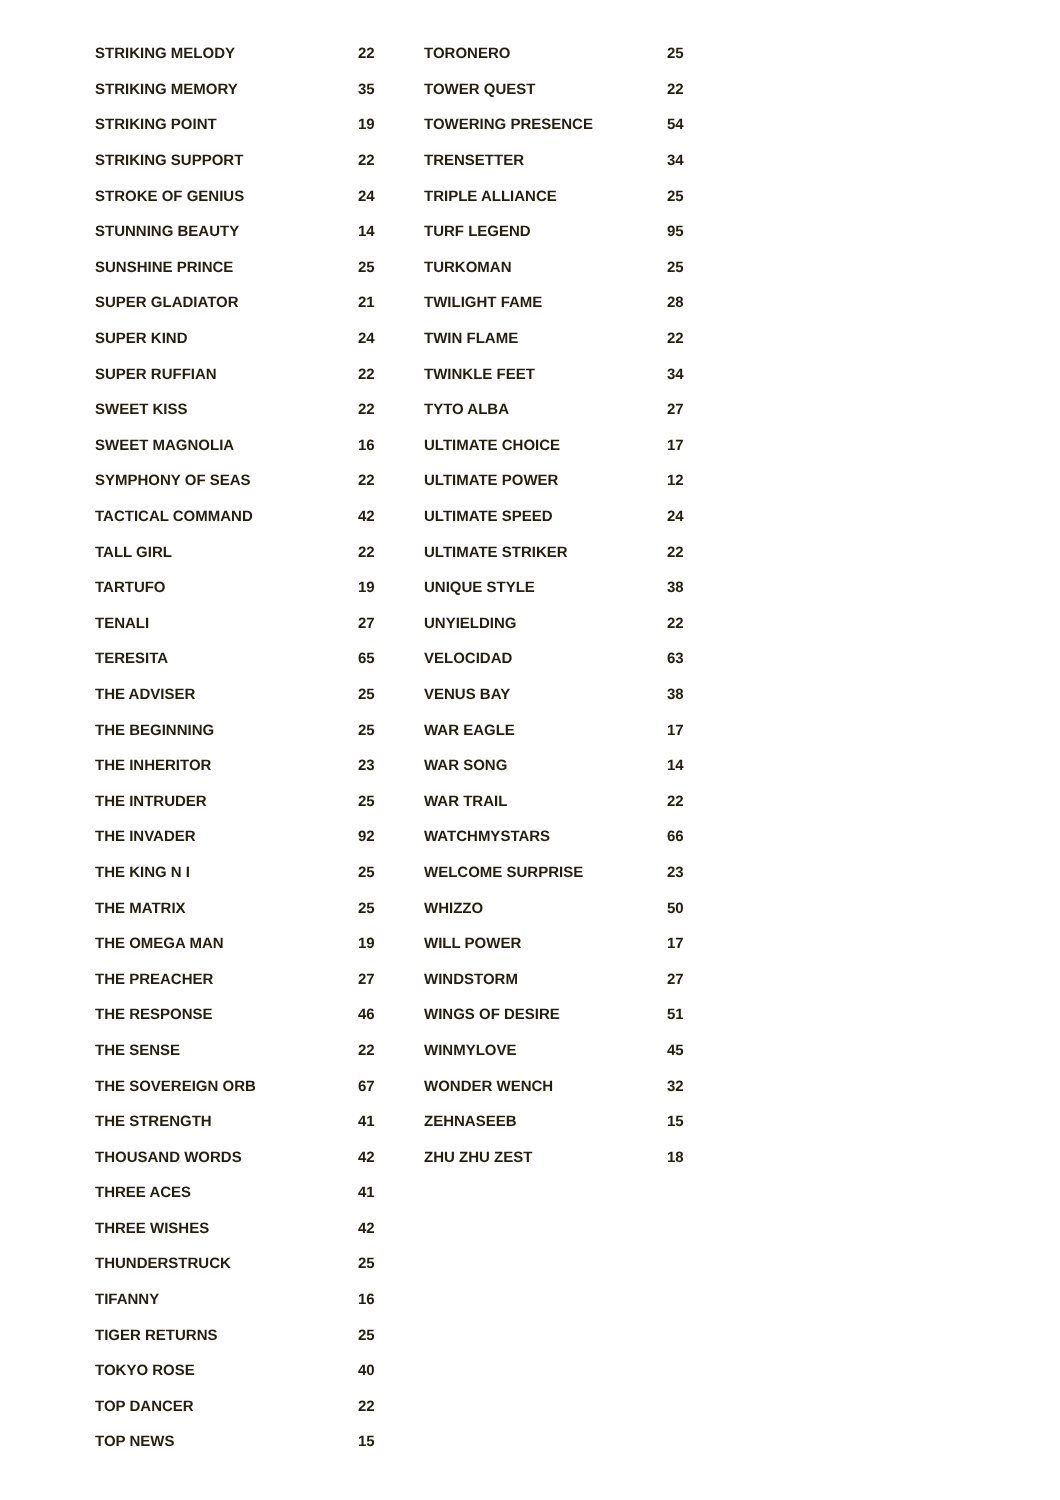| STRIKING MELODY | 22 |
| STRIKING MEMORY | 35 |
| STRIKING POINT | 19 |
| STRIKING SUPPORT | 22 |
| STROKE OF GENIUS | 24 |
| STUNNING BEAUTY | 14 |
| SUNSHINE PRINCE | 25 |
| SUPER GLADIATOR | 21 |
| SUPER KIND | 24 |
| SUPER RUFFIAN | 22 |
| SWEET KISS | 22 |
| SWEET MAGNOLIA | 16 |
| SYMPHONY OF SEAS | 22 |
| TACTICAL COMMAND | 42 |
| TALL GIRL | 22 |
| TARTUFO | 19 |
| TENALI | 27 |
| TERESITA | 65 |
| THE ADVISER | 25 |
| THE BEGINNING | 25 |
| THE INHERITOR | 23 |
| THE INTRUDER | 25 |
| THE INVADER | 92 |
| THE KING N I | 25 |
| THE MATRIX | 25 |
| THE OMEGA MAN | 19 |
| THE PREACHER | 27 |
| THE RESPONSE | 46 |
| THE SENSE | 22 |
| THE SOVEREIGN ORB | 67 |
| THE STRENGTH | 41 |
| THOUSAND WORDS | 42 |
| THREE ACES | 41 |
| THREE WISHES | 42 |
| THUNDERSTRUCK | 25 |
| TIFANNY | 16 |
| TIGER RETURNS | 25 |
| TOKYO ROSE | 40 |
| TOP DANCER | 22 |
| TOP NEWS | 15 |
| TORONERO | 25 |
| TOWER QUEST | 22 |
| TOWERING PRESENCE | 54 |
| TRENSETTER | 34 |
| TRIPLE ALLIANCE | 25 |
| TURF LEGEND | 95 |
| TURKOMAN | 25 |
| TWILIGHT FAME | 28 |
| TWIN FLAME | 22 |
| TWINKLE FEET | 34 |
| TYTO ALBA | 27 |
| ULTIMATE CHOICE | 17 |
| ULTIMATE POWER | 12 |
| ULTIMATE SPEED | 24 |
| ULTIMATE STRIKER | 22 |
| UNIQUE STYLE | 38 |
| UNYIELDING | 22 |
| VELOCIDAD | 63 |
| VENUS BAY | 38 |
| WAR EAGLE | 17 |
| WAR SONG | 14 |
| WAR TRAIL | 22 |
| WATCHMYSTARS | 66 |
| WELCOME SURPRISE | 23 |
| WHIZZO | 50 |
| WILL POWER | 17 |
| WINDSTORM | 27 |
| WINGS OF DESIRE | 51 |
| WINMYLOVE | 45 |
| WONDER WENCH | 32 |
| ZEHNASEEB | 15 |
| ZHU ZHU ZEST | 18 |